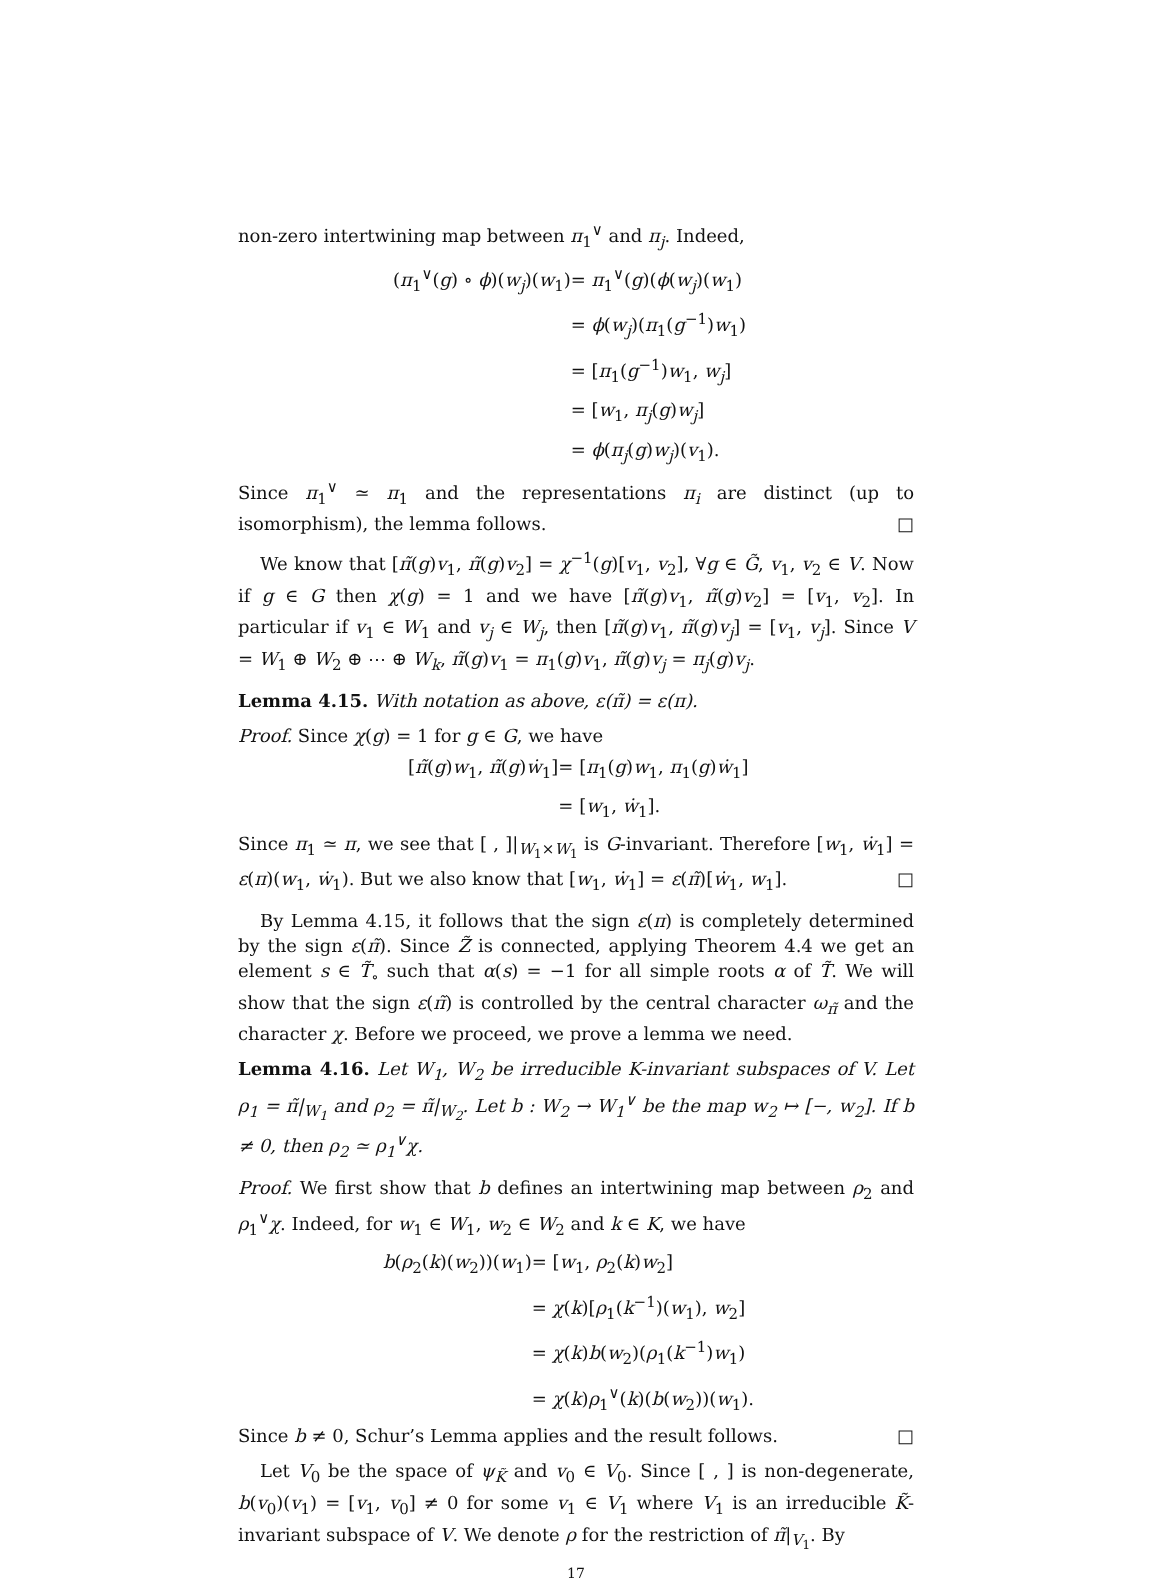non-zero intertwining map between π<sub>1</sub><sup>∨</sup> and π<sub>j</sub>. Indeed,
| ( π<sub>1</sub><sup>∨</sup>( g ) ∘ ϕ )( w<sub>j</sub> )( w<sub>1</sub>) | = π<sub>1</sub><sup>∨</sup>( g )( ϕ ( w<sub>j</sub> )( w<sub>1</sub>) |
| | = ϕ ( w<sub>j</sub> )( π<sub>1</sub>( g<sup>−1</sup>) w<sub>1</sub>) |
| | = [ π<sub>1</sub>( g<sup>−1</sup>) w<sub>1</sub>, w<sub>j</sub> ] |
| | = [ w<sub>1</sub>, π<sub>j</sub> ( g ) w<sub>j</sub> ] |
| | = ϕ ( π<sub>j</sub> ( g ) w<sub>j</sub> )( v<sub>1</sub>). |
Since π<sub>1</sub><sup>∨</sup> ≃ π<sub>1</sub> and the representations π<sub>i</sub> are distinct (up to isomorphism), the lemma follows. □
We know that [π̃(g)v<sub>1</sub>, π̃(g)v<sub>2</sub>] = χ<sup>−1</sup>(g)[v<sub>1</sub>, v<sub>2</sub>], ∀g ∈ G̃, v<sub>1</sub>, v<sub>2</sub> ∈ V. Now if g ∈ G then χ(g) = 1 and we have [π̃(g)v<sub>1</sub>, π̃(g)v<sub>2</sub>] = [v<sub>1</sub>, v<sub>2</sub>]. In particular if v<sub>1</sub> ∈ W<sub>1</sub> and v<sub>j</sub> ∈ W<sub>j</sub>, then [π̃(g)v<sub>1</sub>, π̃(g)v<sub>j</sub>] = [v<sub>1</sub>, v<sub>j</sub>]. Since V = W<sub>1</sub> ⊕ W<sub>2</sub> ⊕ ⋯ ⊕ W<sub>k</sub>, π̃(g)v<sub>1</sub> = π<sub>1</sub>(g)v<sub>1</sub>, π̃(g)v<sub>j</sub> = π<sub>j</sub>(g)v<sub>j</sub>.
Lemma 4.15. With notation as above, ε(π̃) = ε(π).
Proof. Since χ(g) = 1 for g ∈ G, we have
| [ π̃ ( g ) w<sub>1</sub>, π̃ ( g ) ẇ<sub>1</sub>] | = [ π<sub>1</sub>( g ) w<sub>1</sub>, π<sub>1</sub>( g ) ẇ<sub>1</sub>] |
| | = [ w<sub>1</sub>, ẇ<sub>1</sub>]. |
Since π<sub>1</sub> ≃ π, we see that [ , ]|<sub>W<sub>1</sub>×W<sub>1</sub></sub> is G-invariant. Therefore [w<sub>1</sub>, ẇ<sub>1</sub>] = ε(π)(w<sub>1</sub>, ẇ<sub>1</sub>). But we also know that [w<sub>1</sub>, ẇ<sub>1</sub>] = ε(π̃)[ẇ<sub>1</sub>, w<sub>1</sub>]. □
By Lemma 4.15, it follows that the sign ε(π) is completely determined by the sign ε(π̃). Since Z̃ is connected, applying Theorem 4.4 we get an element s ∈ T̃<sub>∘</sub> such that α(s) = −1 for all simple roots α of T̃. We will show that the sign ε(π̃) is controlled by the central character ω<sub>π̃</sub> and the character χ. Before we proceed, we prove a lemma we need.
Lemma 4.16. Let W<sub>1</sub>, W<sub>2</sub> be irreducible K-invariant subspaces of V. Let ρ<sub>1</sub> = π̃|<sub>W<sub>1</sub></sub> and ρ<sub>2</sub> = π̃|<sub>W<sub>2</sub></sub>. Let b : W<sub>2</sub> → W<sub>1</sub><sup>∨</sup> be the map w<sub>2</sub> ↦ [−, w<sub>2</sub>]. If b ≠ 0, then ρ<sub>2</sub> ≃ ρ<sub>1</sub><sup>∨</sup>χ.
Proof. We first show that b defines an intertwining map between ρ<sub>2</sub> and ρ<sub>1</sub><sup>∨</sup>χ. Indeed, for w<sub>1</sub> ∈ W<sub>1</sub>, w<sub>2</sub> ∈ W<sub>2</sub> and k ∈ K, we have
| b ( ρ<sub>2</sub>( k )( w<sub>2</sub>))( w<sub>1</sub>) | = [ w<sub>1</sub>, ρ<sub>2</sub>( k ) w<sub>2</sub>] |
| | = χ ( k )[ ρ<sub>1</sub>( k<sup>−1</sup>)( w<sub>1</sub>), w<sub>2</sub>] |
| | = χ ( k ) b ( w<sub>2</sub>)( ρ<sub>1</sub>( k<sup>−1</sup>) w<sub>1</sub>) |
| | = χ ( k ) ρ<sub>1</sub><sup>∨</sup>( k )( b ( w<sub>2</sub>))( w<sub>1</sub>). |
Since b ≠ 0, Schur’s Lemma applies and the result follows. □
Let V<sub>0</sub> be the space of ψ<sub>K̃</sub> and v<sub>0</sub> ∈ V<sub>0</sub>. Since [ , ] is non-degenerate, b(v<sub>0</sub>)(v<sub>1</sub>) = [v<sub>1</sub>, v<sub>0</sub>] ≠ 0 for some v<sub>1</sub> ∈ V<sub>1</sub> where V<sub>1</sub> is an irreducible K̃-invariant subspace of V. We denote ρ for the restriction of π̃|<sub>V<sub>1</sub></sub>. By
17